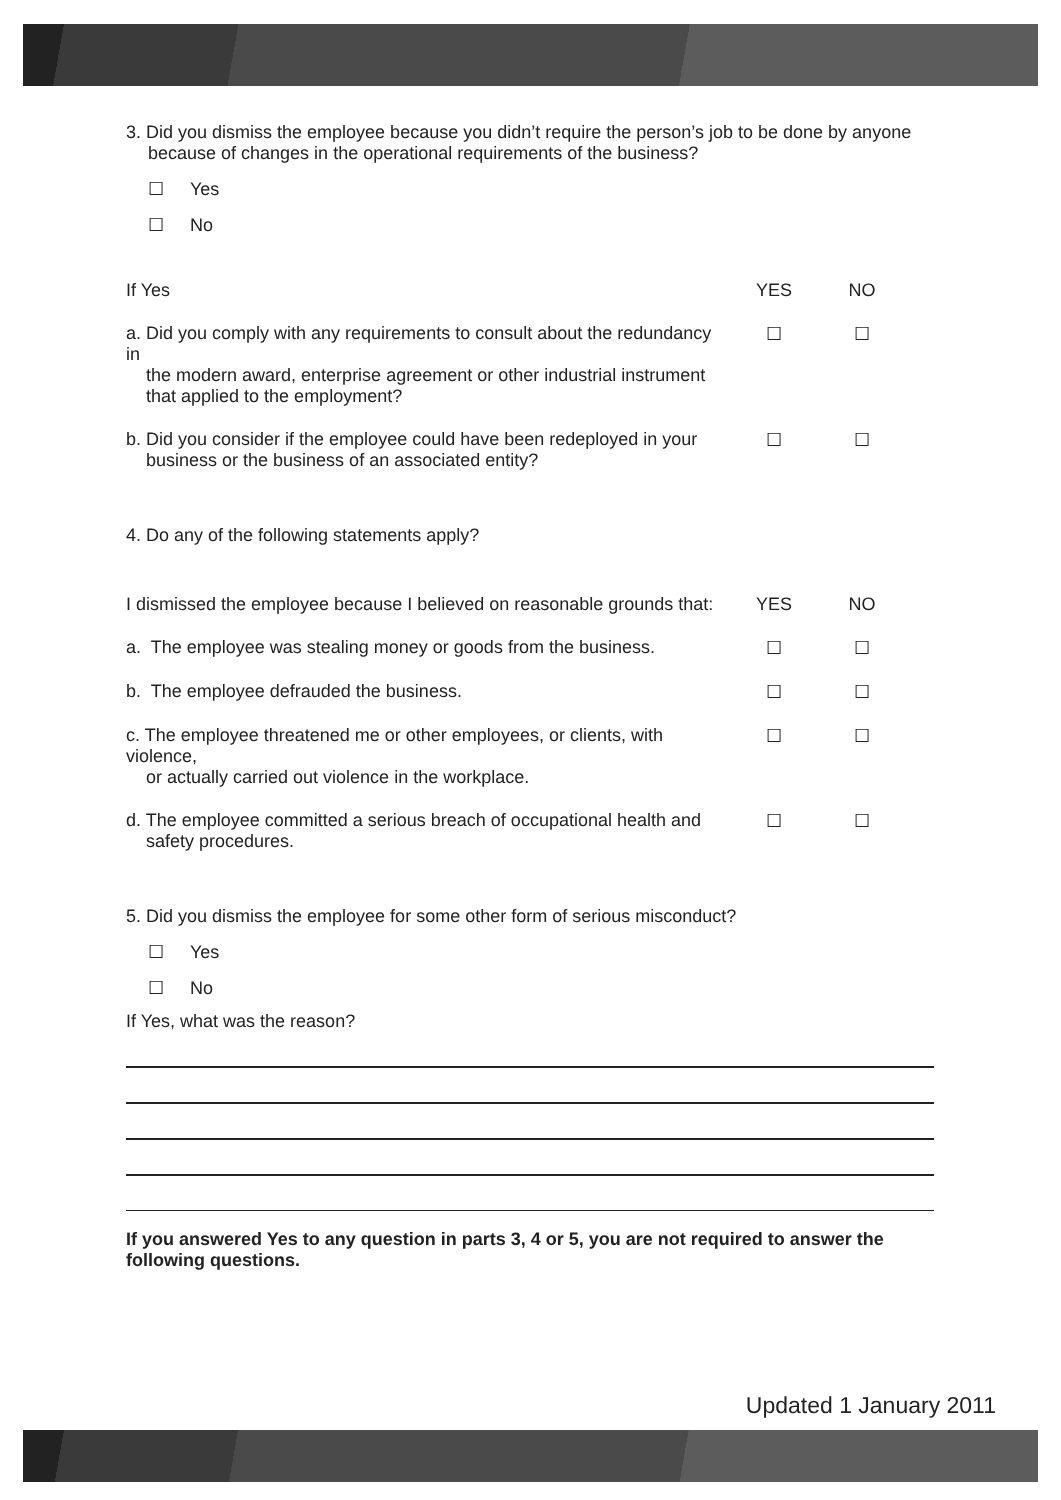3. Did you dismiss the employee because you didn’t require the person’s job to be done by anyone
because of changes in the operational requirements of the business?
☐ Yes
☐ No
| If Yes | YES | NO |
| --- | --- | --- |
| a. Did you comply with any requirements to consult about the redundancy in the modern award, enterprise agreement or other industrial instrument that applied to the employment? | ☐ | ☐ |
| b. Did you consider if the employee could have been redeployed in your business or the business of an associated entity? | ☐ | ☐ |
4. Do any of the following statements apply?
| I dismissed the employee because I believed on reasonable grounds that: | YES | NO |
| --- | --- | --- |
| a. The employee was stealing money or goods from the business. | ☐ | ☐ |
| b. The employee defrauded the business. | ☐ | ☐ |
| c. The employee threatened me or other employees, or clients, with violence, or actually carried out violence in the workplace. | ☐ | ☐ |
| d. The employee committed a serious breach of occupational health and safety procedures. | ☐ | ☐ |
5. Did you dismiss the employee for some other form of serious misconduct?
☐ Yes
☐ No
If Yes, what was the reason?
If you answered Yes to any question in parts 3, 4 or 5, you are not required to answer the following questions.
Updated 1 January 2011